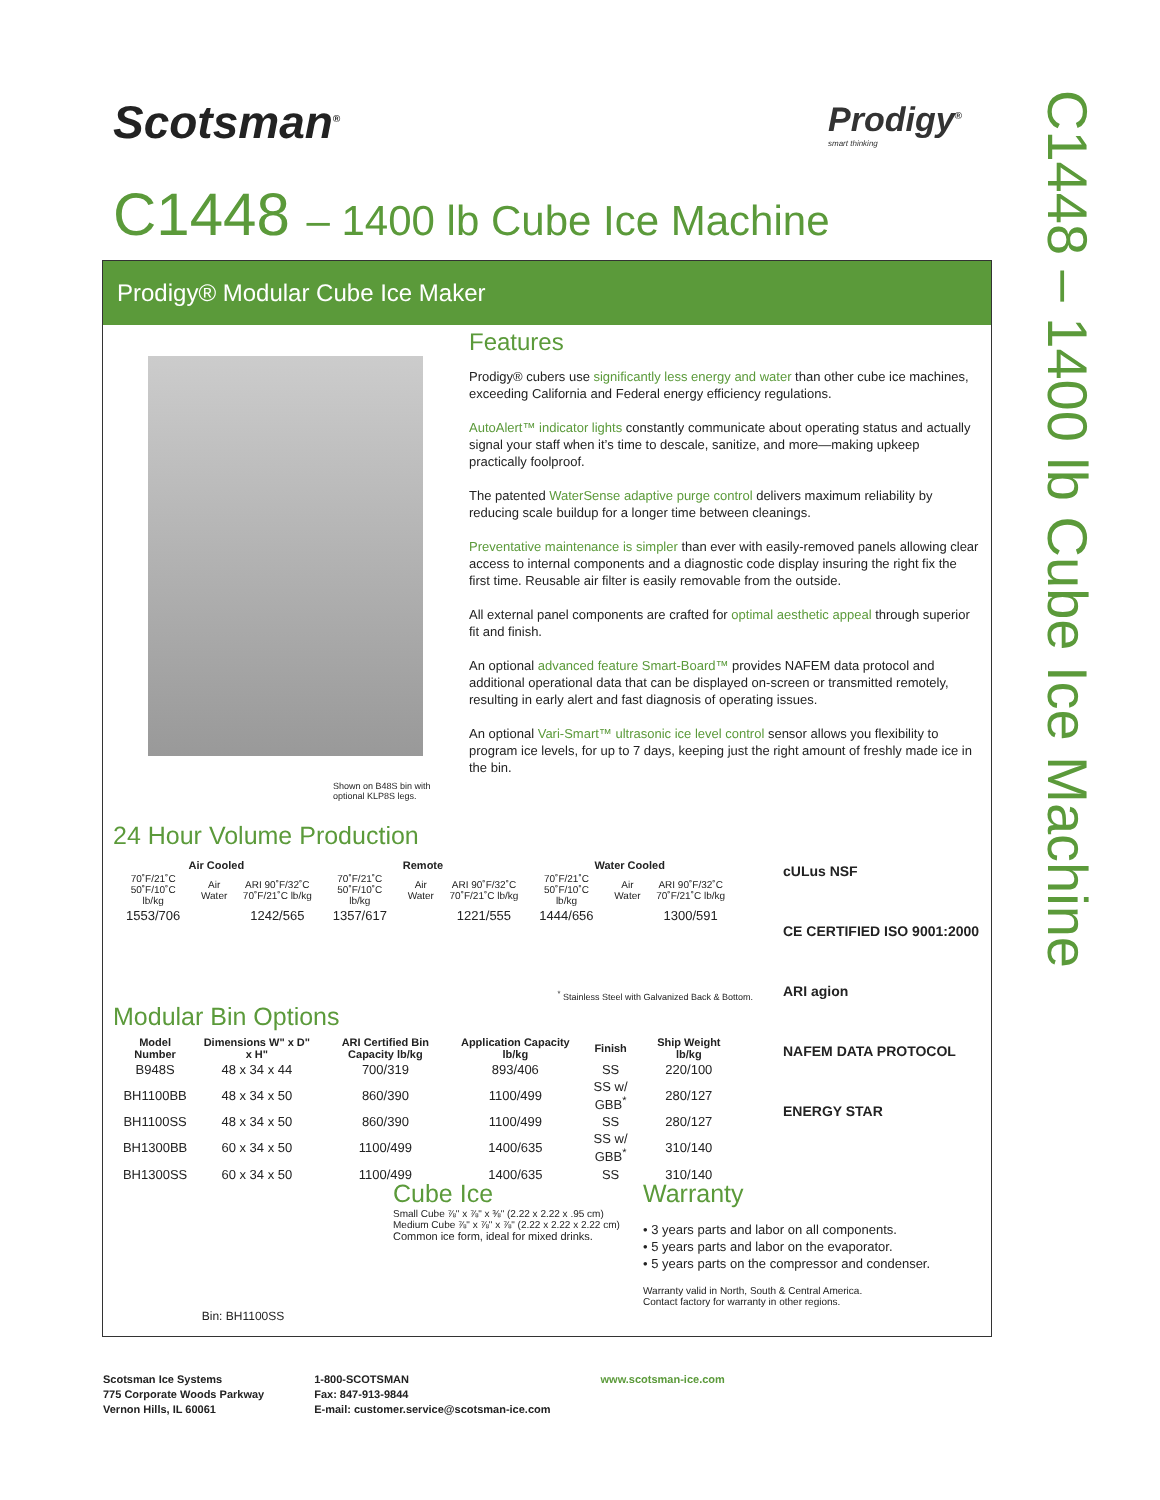Scotsman<sup>®</sup>
Prodigy<sup>®</sup>
smart thinking
C1448 – 1400 lb Cube Ice Machine
C1448 – 1400 lb Cube Ice Machine
Prodigy® Modular Cube Ice Maker
Shown on B48S bin with
optional KLP8S legs.
Features
Prodigy® cubers use significantly less energy and water than other cube ice machines, exceeding California and Federal energy efficiency regulations.
AutoAlert™ indicator lights constantly communicate about operating status and actually signal your staff when it’s time to descale, sanitize, and more—making upkeep practically foolproof.
The patented WaterSense adaptive purge control delivers maximum reliability by reducing scale buildup for a longer time between cleanings.
Preventative maintenance is simpler than ever with easily-removed panels allowing clear access to internal components and a diagnostic code display insuring the right fix the first time. Reusable air filter is easily removable from the outside.
All external panel components are crafted for optimal aesthetic appeal through superior fit and finish.
An optional advanced feature Smart-Board™ provides NAFEM data protocol and additional operational data that can be displayed on-screen or transmitted remotely, resulting in early alert and fast diagnosis of operating issues.
An optional Vari-Smart™ ultrasonic ice level control sensor allows you flexibility to program ice levels, for up to 7 days, keeping just the right amount of freshly made ice in the bin.
24 Hour Volume Production
| Air Cooled | | | Remote | | | Water Cooled | | |
| --- | --- | --- | --- | --- | --- | --- | --- | --- |
| 70˚F/21˚C 50˚F/10˚C lb/kg | Air Water | ARI 90˚F/32˚C 70˚F/21˚C lb/kg | 70˚F/21˚C 50˚F/10˚C lb/kg | Air Water | ARI 90˚F/32˚C 70˚F/21˚C lb/kg | 70˚F/21˚C 50˚F/10˚C lb/kg | Air Water | ARI 90˚F/32˚C 70˚F/21˚C lb/kg |
| 1553/706 | | 1242/565 | 1357/617 | | 1221/555 | 1444/656 | | 1300/591 |
<sup>*</sup> Stainless Steel with Galvanized Back & Bottom.
Modular Bin Options
| Model Number | Dimensions W" x D" x H" | ARI Certified Bin Capacity lb/kg | Application Capacity lb/kg | Finish | Ship Weight lb/kg |
| --- | --- | --- | --- | --- | --- |
| B948S | 48 x 34 x 44 | 700/319 | 893/406 | SS | 220/100 |
| BH1100BB | 48 x 34 x 50 | 860/390 | 1100/499 | SS w/ GBB<sup>*</sup> | 280/127 |
| BH1100SS | 48 x 34 x 50 | 860/390 | 1100/499 | SS | 280/127 |
| BH1300BB | 60 x 34 x 50 | 1100/499 | 1400/635 | SS w/ GBB<sup>*</sup> | 310/140 |
| BH1300SS | 60 x 34 x 50 | 1100/499 | 1400/635 | SS | 310/140 |
cULus NSF
CE CERTIFIED ISO 9001:2000
ARI agion
NAFEM DATA PROTOCOL ENERGY STAR
Bin: BH1100SS
Cube Ice
Small Cube ⅞" x ⅞" x ⅜" (2.22 x 2.22 x .95 cm) Medium Cube ⅞" x ⅞" x ⅞" (2.22 x 2.22 x 2.22 cm)
Common ice form, ideal for mixed drinks.
Warranty
• 3 years parts and labor on all components.
• 5 years parts and labor on the evaporator.
• 5 years parts on the compressor and condenser.
Warranty valid in North, South & Central America.
Contact factory for warranty in other regions.
Scotsman Ice Systems
775 Corporate Woods Parkway
Vernon Hills, IL 60061
1-800-SCOTSMAN
Fax: 847-913-9844
E-mail: customer.service@scotsman-ice.com
www.scotsman-ice.com